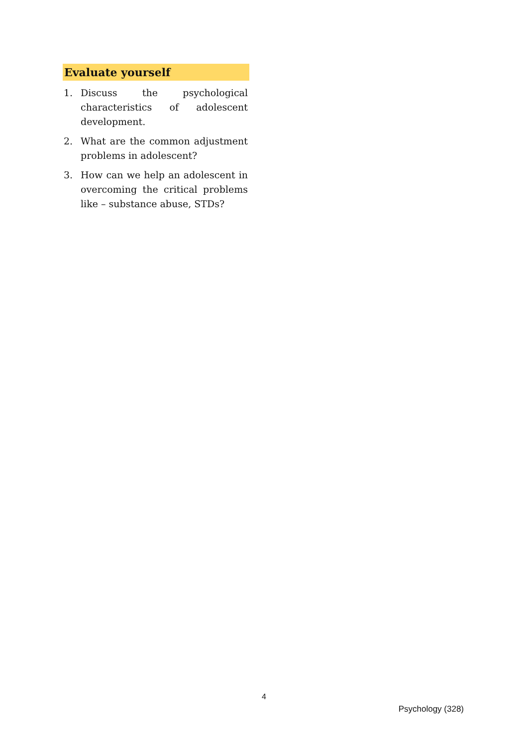Evaluate yourself
1. Discuss the psychological characteristics of adolescent development.
2. What are the common adjustment problems in adolescent?
3. How can we help an adolescent in overcoming the critical problems like – substance abuse, STDs?
4
Psychology (328)